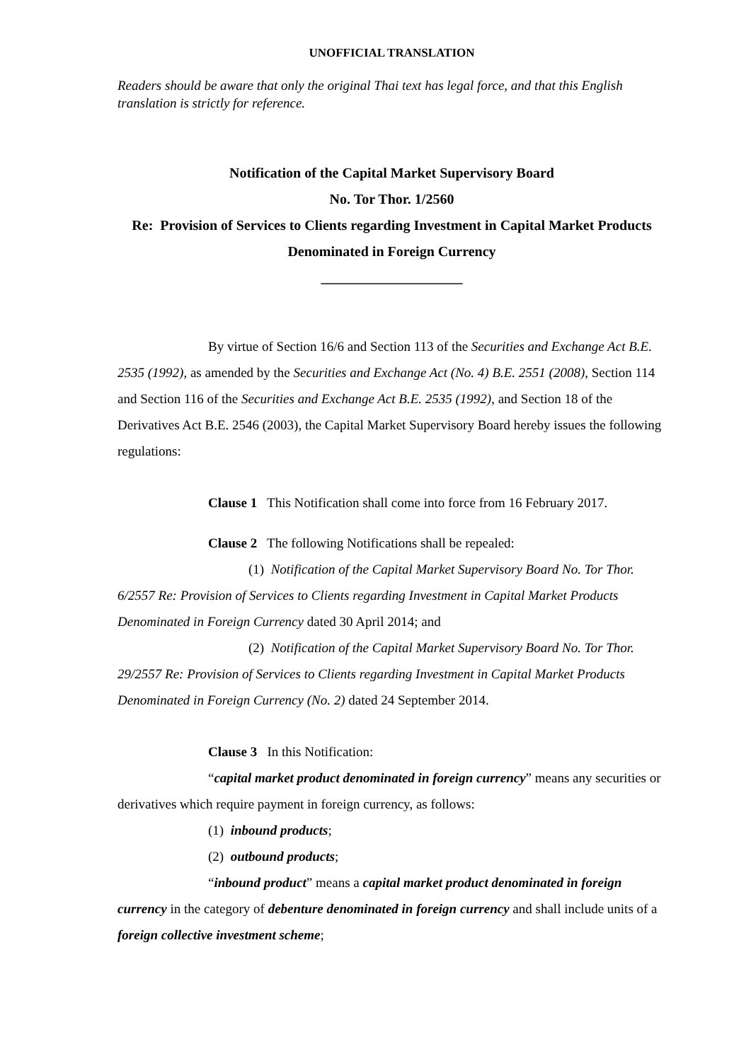UNOFFICIAL TRANSLATION
Readers should be aware that only the original Thai text has legal force, and that this English translation is strictly for reference.
Notification of the Capital Market Supervisory Board
No. Tor Thor. 1/2560
Re: Provision of Services to Clients regarding Investment in Capital Market Products Denominated in Foreign Currency
____________________
By virtue of Section 16/6 and Section 113 of the Securities and Exchange Act B.E. 2535 (1992), as amended by the Securities and Exchange Act (No. 4) B.E. 2551 (2008), Section 114 and Section 116 of the Securities and Exchange Act B.E. 2535 (1992), and Section 18 of the Derivatives Act B.E. 2546 (2003), the Capital Market Supervisory Board hereby issues the following regulations:
Clause 1 This Notification shall come into force from 16 February 2017.
Clause 2 The following Notifications shall be repealed:
(1) Notification of the Capital Market Supervisory Board No. Tor Thor. 6/2557 Re: Provision of Services to Clients regarding Investment in Capital Market Products Denominated in Foreign Currency dated 30 April 2014; and
(2) Notification of the Capital Market Supervisory Board No. Tor Thor. 29/2557 Re: Provision of Services to Clients regarding Investment in Capital Market Products Denominated in Foreign Currency (No. 2) dated 24 September 2014.
Clause 3 In this Notification:
“capital market product denominated in foreign currency” means any securities or derivatives which require payment in foreign currency, as follows:
(1) inbound products;
(2) outbound products;
“inbound product” means a capital market product denominated in foreign currency in the category of debenture denominated in foreign currency and shall include units of a foreign collective investment scheme;